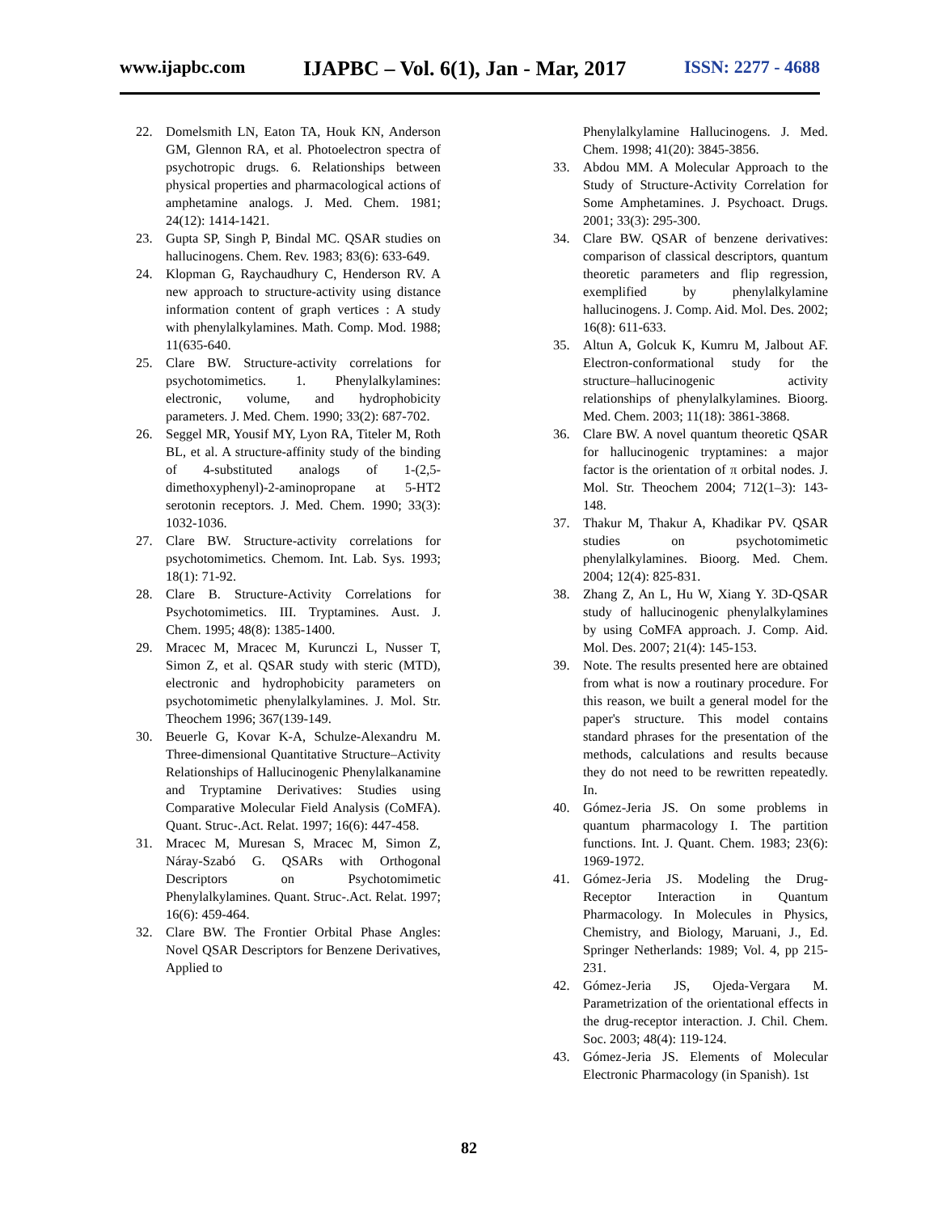www.ijapbc.com IJAPBC – Vol. 6(1), Jan - Mar, 2017 ISSN: 2277 - 4688
22. Domelsmith LN, Eaton TA, Houk KN, Anderson GM, Glennon RA, et al. Photoelectron spectra of psychotropic drugs. 6. Relationships between physical properties and pharmacological actions of amphetamine analogs. J. Med. Chem. 1981; 24(12): 1414-1421.
23. Gupta SP, Singh P, Bindal MC. QSAR studies on hallucinogens. Chem. Rev. 1983; 83(6): 633-649.
24. Klopman G, Raychaudhury C, Henderson RV. A new approach to structure-activity using distance information content of graph vertices : A study with phenylalkylamines. Math. Comp. Mod. 1988; 11(635-640.
25. Clare BW. Structure-activity correlations for psychotomimetics. 1. Phenylalkylamines: electronic, volume, and hydrophobicity parameters. J. Med. Chem. 1990; 33(2): 687-702.
26. Seggel MR, Yousif MY, Lyon RA, Titeler M, Roth BL, et al. A structure-affinity study of the binding of 4-substituted analogs of 1-(2,5-dimethoxyphenyl)-2-aminopropane at 5-HT2 serotonin receptors. J. Med. Chem. 1990; 33(3): 1032-1036.
27. Clare BW. Structure-activity correlations for psychotomimetics. Chemom. Int. Lab. Sys. 1993; 18(1): 71-92.
28. Clare B. Structure-Activity Correlations for Psychotomimetics. III. Tryptamines. Aust. J. Chem. 1995; 48(8): 1385-1400.
29. Mracec M, Mracec M, Kurunczi L, Nusser T, Simon Z, et al. QSAR study with steric (MTD), electronic and hydrophobicity parameters on psychotomimetic phenylalkylamines. J. Mol. Str. Theochem 1996; 367(139-149.
30. Beuerle G, Kovar K-A, Schulze-Alexandru M. Three-dimensional Quantitative Structure–Activity Relationships of Hallucinogenic Phenylalkanamine and Tryptamine Derivatives: Studies using Comparative Molecular Field Analysis (CoMFA). Quant. Struc-.Act. Relat. 1997; 16(6): 447-458.
31. Mracec M, Muresan S, Mracec M, Simon Z, Náray-Szabó G. QSARs with Orthogonal Descriptors on Psychotomimetic Phenylalkylamines. Quant. Struc-.Act. Relat. 1997; 16(6): 459-464.
32. Clare BW. The Frontier Orbital Phase Angles: Novel QSAR Descriptors for Benzene Derivatives, Applied to
Phenylalkylamine Hallucinogens. J. Med. Chem. 1998; 41(20): 3845-3856.
33. Abdou MM. A Molecular Approach to the Study of Structure-Activity Correlation for Some Amphetamines. J. Psychoact. Drugs. 2001; 33(3): 295-300.
34. Clare BW. QSAR of benzene derivatives: comparison of classical descriptors, quantum theoretic parameters and flip regression, exemplified by phenylalkylamine hallucinogens. J. Comp. Aid. Mol. Des. 2002; 16(8): 611-633.
35. Altun A, Golcuk K, Kumru M, Jalbout AF. Electron-conformational study for the structure–hallucinogenic activity relationships of phenylalkylamines. Bioorg. Med. Chem. 2003; 11(18): 3861-3868.
36. Clare BW. A novel quantum theoretic QSAR for hallucinogenic tryptamines: a major factor is the orientation of π orbital nodes. J. Mol. Str. Theochem 2004; 712(1–3): 143-148.
37. Thakur M, Thakur A, Khadikar PV. QSAR studies on psychotomimetic phenylalkylamines. Bioorg. Med. Chem. 2004; 12(4): 825-831.
38. Zhang Z, An L, Hu W, Xiang Y. 3D-QSAR study of hallucinogenic phenylalkylamines by using CoMFA approach. J. Comp. Aid. Mol. Des. 2007; 21(4): 145-153.
39. Note. The results presented here are obtained from what is now a routinary procedure. For this reason, we built a general model for the paper's structure. This model contains standard phrases for the presentation of the methods, calculations and results because they do not need to be rewritten repeatedly. In.
40. Gómez-Jeria JS. On some problems in quantum pharmacology I. The partition functions. Int. J. Quant. Chem. 1983; 23(6): 1969-1972.
41. Gómez-Jeria JS. Modeling the Drug-Receptor Interaction in Quantum Pharmacology. In Molecules in Physics, Chemistry, and Biology, Maruani, J., Ed. Springer Netherlands: 1989; Vol. 4, pp 215-231.
42. Gómez-Jeria JS, Ojeda-Vergara M. Parametrization of the orientational effects in the drug-receptor interaction. J. Chil. Chem. Soc. 2003; 48(4): 119-124.
43. Gómez-Jeria JS. Elements of Molecular Electronic Pharmacology (in Spanish). 1st
82